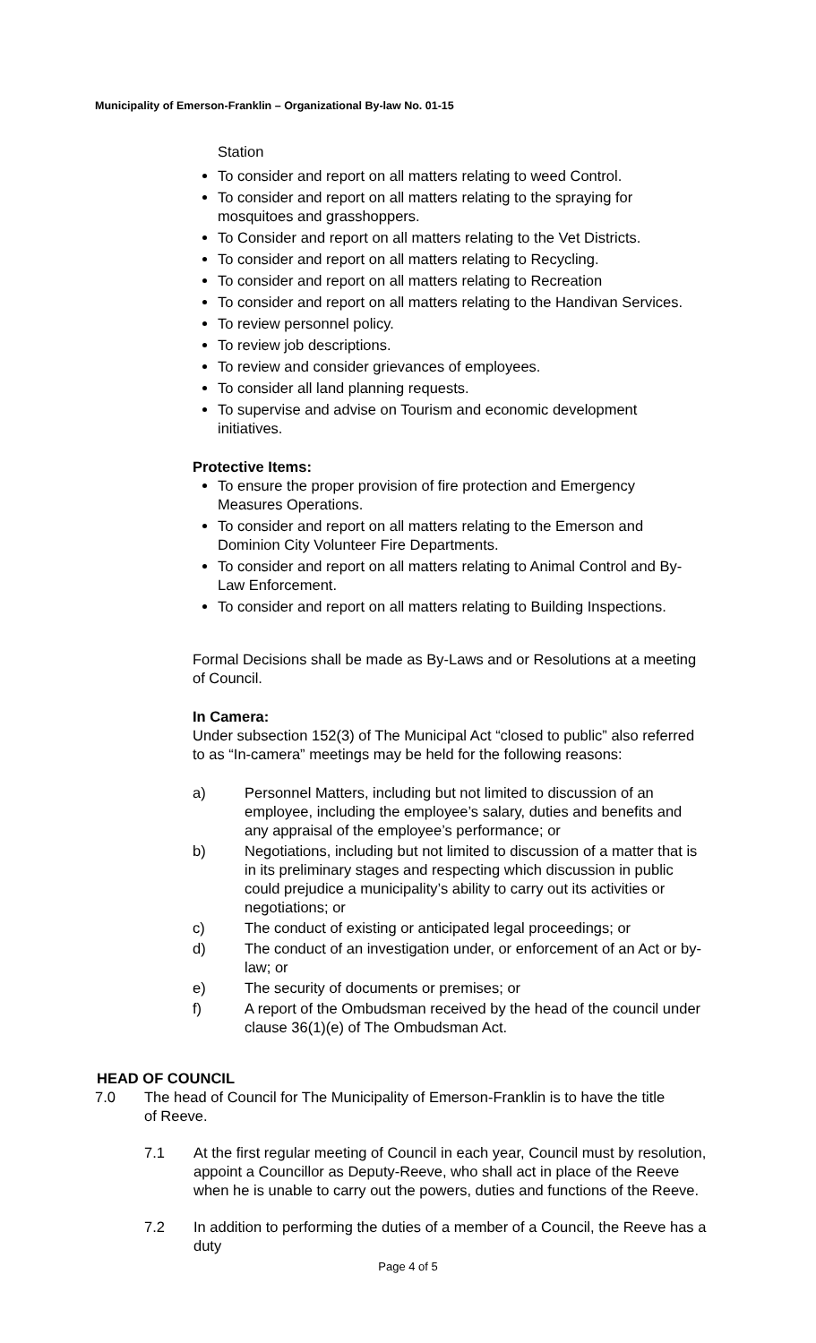Municipality of Emerson-Franklin – Organizational By-law No. 01-15
Station
To consider and report on all matters relating to weed Control.
To consider and report on all matters relating to the spraying for mosquitoes and grasshoppers.
To Consider and report on all matters relating to the Vet Districts.
To consider and report on all matters relating to Recycling.
To consider and report on all matters relating to Recreation
To consider and report on all matters relating to the Handivan Services.
To review personnel policy.
To review job descriptions.
To review and consider grievances of employees.
To consider all land planning requests.
To supervise and advise on Tourism and economic development initiatives.
Protective Items:
To ensure the proper provision of fire protection and Emergency Measures Operations.
To consider and report on all matters relating to the Emerson and Dominion City Volunteer Fire Departments.
To consider and report on all matters relating to Animal Control and By-Law Enforcement.
To consider and report on all matters relating to Building Inspections.
Formal Decisions shall be made as By-Laws and or Resolutions at a meeting of Council.
In Camera:
Under subsection 152(3) of The Municipal Act “closed to public” also referred to as “In-camera” meetings may be held for the following reasons:
a) Personnel Matters, including but not limited to discussion of an employee, including the employee’s salary, duties and benefits and any appraisal of the employee’s performance; or
b) Negotiations, including but not limited to discussion of a matter that is in its preliminary stages and respecting which discussion in public could prejudice a municipality’s ability to carry out its activities or negotiations; or
c) The conduct of existing or anticipated legal proceedings; or
d) The conduct of an investigation under, or enforcement of an Act or by-law; or
e) The security of documents or premises; or
f) A report of the Ombudsman received by the head of the council under clause 36(1)(e) of The Ombudsman Act.
HEAD OF COUNCIL
7.0 The head of Council for The Municipality of Emerson-Franklin is to have the title
of Reeve.
7.1 At the first regular meeting of Council in each year, Council must by resolution, appoint a Councillor as Deputy-Reeve, who shall act in place of the Reeve when he is unable to carry out the powers, duties and functions of the Reeve.
7.2 In addition to performing the duties of a member of a Council, the Reeve has a duty
Page 4 of 5